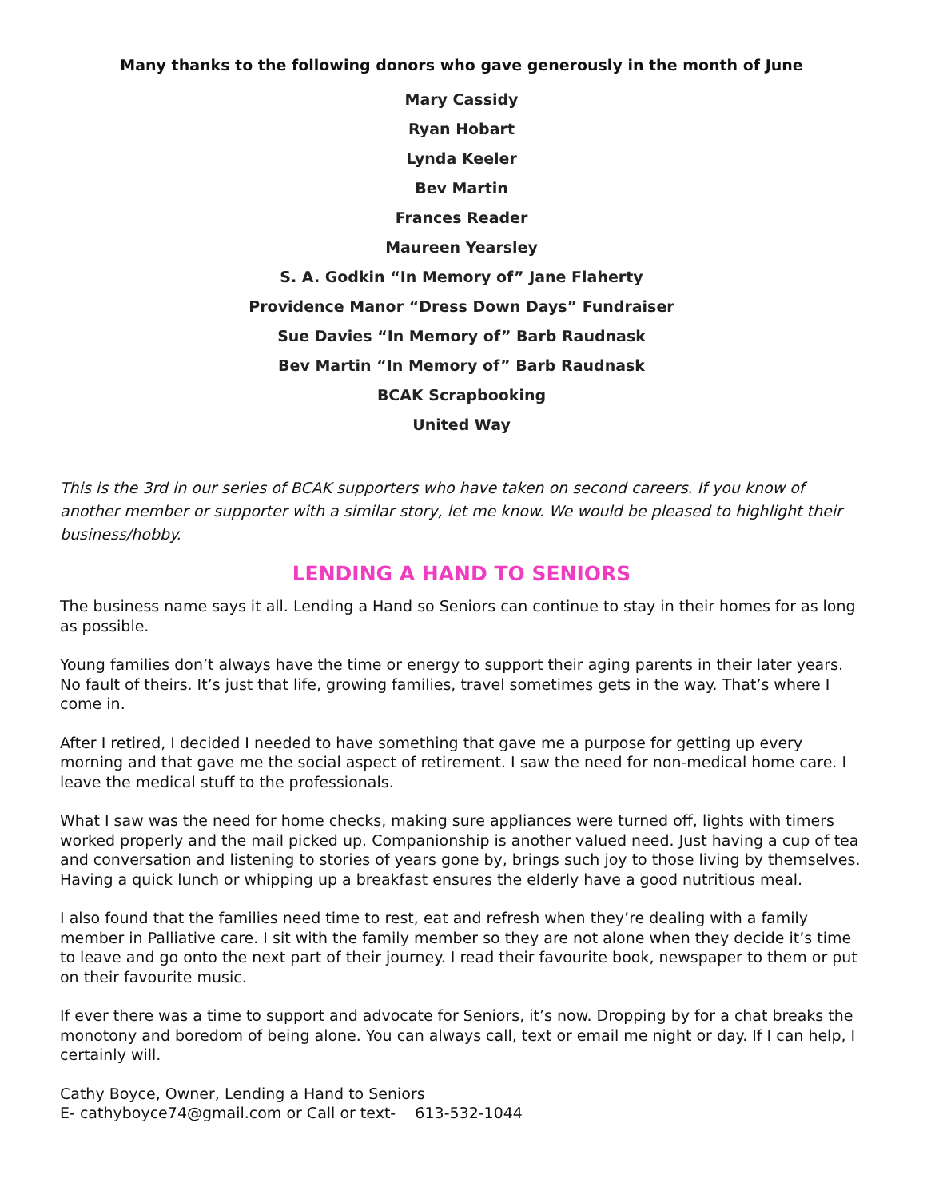Many thanks to the following donors who gave generously in the month of June
Mary Cassidy
Ryan Hobart
Lynda Keeler
Bev Martin
Frances Reader
Maureen Yearsley
S. A. Godkin “In Memory of” Jane Flaherty
Providence Manor “Dress Down Days” Fundraiser
Sue Davies “In Memory of” Barb Raudnask
Bev Martin “In Memory of” Barb Raudnask
BCAK Scrapbooking
United Way
This is the 3rd in our series of BCAK supporters who have taken on second careers. If you know of another member or supporter with a similar story, let me know. We would be pleased to highlight their business/hobby.
LENDING A HAND TO SENIORS
The business name says it all. Lending a Hand so Seniors can continue to stay in their homes for as long as possible.
Young families don’t always have the time or energy to support their aging parents in their later years. No fault of theirs. It’s just that life, growing families, travel sometimes gets in the way. That’s where I come in.
After I retired, I decided I needed to have something that gave me a purpose for getting up every morning and that gave me the social aspect of retirement. I saw the need for non-medical home care. I leave the medical stuff to the professionals.
What I saw was the need for home checks, making sure appliances were turned off, lights with timers worked properly and the mail picked up. Companionship is another valued need. Just having a cup of tea and conversation and listening to stories of years gone by, brings such joy to those living by themselves. Having a quick lunch or whipping up a breakfast ensures the elderly have a good nutritious meal.
I also found that the families need time to rest, eat and refresh when they’re dealing with a family member in Palliative care. I sit with the family member so they are not alone when they decide it’s time to leave and go onto the next part of their journey. I read their favourite book, newspaper to them or put on their favourite music.
If ever there was a time to support and advocate for Seniors, it’s now. Dropping by for a chat breaks the monotony and boredom of being alone. You can always call, text or email me night or day. If I can help, I certainly will.
Cathy Boyce, Owner, Lending a Hand to Seniors
E- cathyboyce74@gmail.com or Call or text- 613-532-1044